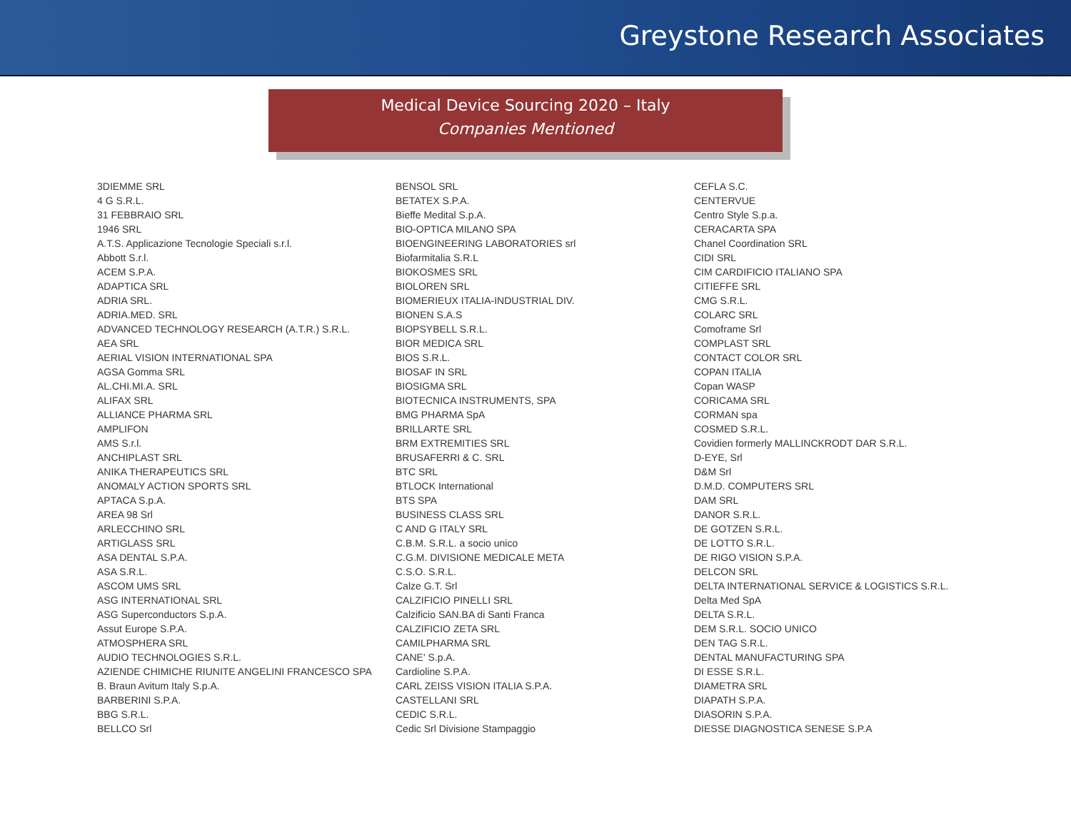Greystone Research Associates
Medical Device Sourcing 2020 – Italy
Companies Mentioned
3DIEMME SRL
4 G S.R.L.
31 FEBBRAIO SRL
1946 SRL
A.T.S. Applicazione Tecnologie Speciali s.r.l.
Abbott S.r.l.
ACEM S.P.A.
ADAPTICA SRL
ADRIA SRL.
ADRIA.MED. SRL
ADVANCED TECHNOLOGY RESEARCH (A.T.R.) S.R.L.
AEA SRL
AERIAL VISION INTERNATIONAL SPA
AGSA Gomma SRL
AL.CHI.MI.A. SRL
ALIFAX SRL
ALLIANCE PHARMA SRL
AMPLIFON
AMS S.r.l.
ANCHIPLAST SRL
ANIKA THERAPEUTICS SRL
ANOMALY ACTION SPORTS SRL
APTACA S.p.A.
AREA 98 Srl
ARLECCHINO SRL
ARTIGLASS SRL
ASA DENTAL S.P.A.
ASA S.R.L.
ASCOM UMS SRL
ASG INTERNATIONAL SRL
ASG Superconductors S.p.A.
Assut Europe S.P.A.
ATMOSPHERA SRL
AUDIO TECHNOLOGIES S.R.L.
AZIENDE CHIMICHE RIUNITE ANGELINI FRANCESCO SPA
B. Braun Avitum Italy S.p.A.
BARBERINI S.P.A.
BBG S.R.L.
BELLCO Srl
BENSOL SRL
BETATEX S.P.A.
Bieffe Medital S.p.A.
BIO-OPTICA MILANO SPA
BIOENGINEERING LABORATORIES srl
Biofarmitalia S.R.L
BIOKOSMES SRL
BIOLOREN SRL
BIOMERIEUX ITALIA-INDUSTRIAL DIV.
BIONEN S.A.S
BIOPSYBELL S.R.L.
BIOR MEDICA SRL
BIOS S.R.L.
BIOSAF IN SRL
BIOSIGMA SRL
BIOTECNICA INSTRUMENTS, SPA
BMG PHARMA SpA
BRILLARTE SRL
BRM EXTREMITIES SRL
BRUSAFERRI & C. SRL
BTC SRL
BTLOCK International
BTS SPA
BUSINESS CLASS SRL
C AND G ITALY SRL
C.B.M. S.R.L. a socio unico
C.G.M. DIVISIONE MEDICALE META
C.S.O. S.R.L.
Calze G.T. Srl
CALZIFICIO PINELLI SRL
Calzificio SAN.BA di Santi Franca
CALZIFICIO ZETA SRL
CAMILPHARMA SRL
CANE' S.p.A.
Cardioline S.P.A.
CARL ZEISS VISION ITALIA S.P.A.
CASTELLANI SRL
CEDIC S.R.L.
Cedic Srl Divisione Stampaggio
CEFLA S.C.
CENTERVUE
Centro Style S.p.a.
CERACARTA SPA
Chanel Coordination SRL
CIDI SRL
CIM CARDIFICIO ITALIANO SPA
CITIEFFE SRL
CMG S.R.L.
COLARC SRL
Comoframe Srl
COMPLAST SRL
CONTACT COLOR SRL
COPAN ITALIA
Copan WASP
CORICAMA SRL
CORMAN spa
COSMED S.R.L.
Covidien formerly MALLINCKRODT DAR S.R.L.
D-EYE, Srl
D&M Srl
D.M.D. COMPUTERS SRL
DAM SRL
DANOR S.R.L.
DE GOTZEN S.R.L.
DE LOTTO S.R.L.
DE RIGO VISION S.P.A.
DELCON SRL
DELTA INTERNATIONAL SERVICE & LOGISTICS S.R.L.
Delta Med SpA
DELTA S.R.L.
DEM S.R.L. SOCIO UNICO
DEN TAG S.R.L.
DENTAL MANUFACTURING SPA
DI ESSE S.R.L.
DIAMETRA SRL
DIAPATH S.P.A.
DIASORIN S.P.A.
DIESSE DIAGNOSTICA SENESE S.P.A